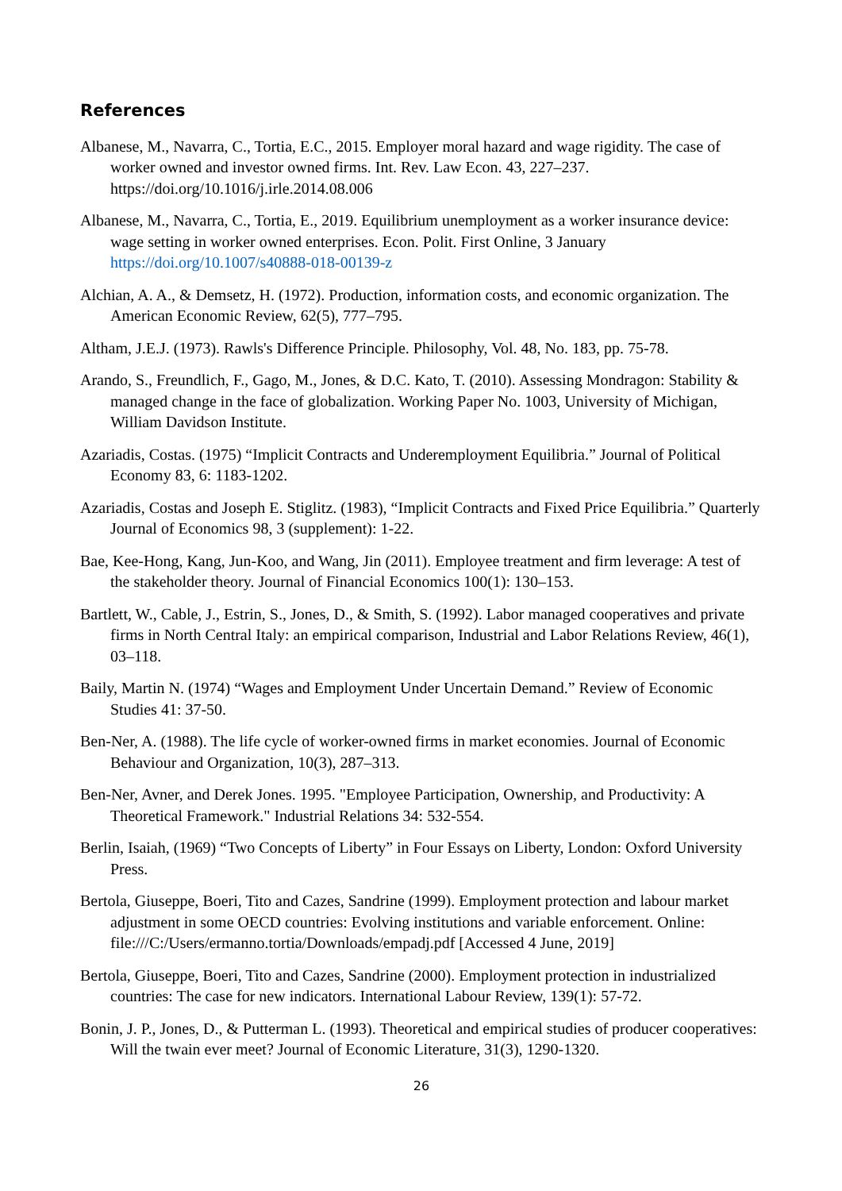References
Albanese, M., Navarra, C., Tortia, E.C., 2015. Employer moral hazard and wage rigidity. The case of worker owned and investor owned firms. Int. Rev. Law Econ. 43, 227–237. https://doi.org/10.1016/j.irle.2014.08.006
Albanese, M., Navarra, C., Tortia, E., 2019. Equilibrium unemployment as a worker insurance device: wage setting in worker owned enterprises. Econ. Polit. First Online, 3 January https://doi.org/10.1007/s40888-018-00139-z
Alchian, A. A., & Demsetz, H. (1972). Production, information costs, and economic organization. The American Economic Review, 62(5), 777–795.
Altham, J.E.J. (1973). Rawls's Difference Principle. Philosophy, Vol. 48, No. 183, pp. 75-78.
Arando, S., Freundlich, F., Gago, M., Jones, & D.C. Kato, T. (2010). Assessing Mondragon: Stability & managed change in the face of globalization. Working Paper No. 1003, University of Michigan, William Davidson Institute.
Azariadis, Costas. (1975) “Implicit Contracts and Underemployment Equilibria.” Journal of Political Economy 83, 6: 1183-1202.
Azariadis, Costas and Joseph E. Stiglitz. (1983), “Implicit Contracts and Fixed Price Equilibria.” Quarterly Journal of Economics 98, 3 (supplement): 1-22.
Bae, Kee-Hong, Kang, Jun-Koo, and Wang, Jin (2011). Employee treatment and firm leverage: A test of the stakeholder theory. Journal of Financial Economics 100(1): 130–153.
Bartlett, W., Cable, J., Estrin, S., Jones, D., & Smith, S. (1992). Labor managed cooperatives and private firms in North Central Italy: an empirical comparison, Industrial and Labor Relations Review, 46(1), 03–118.
Baily, Martin N. (1974) “Wages and Employment Under Uncertain Demand.” Review of Economic Studies 41: 37-50.
Ben-Ner, A. (1988). The life cycle of worker-owned firms in market economies. Journal of Economic Behaviour and Organization, 10(3), 287–313.
Ben-Ner, Avner, and Derek Jones. 1995. "Employee Participation, Ownership, and Productivity: A Theoretical Framework." Industrial Relations 34: 532-554.
Berlin, Isaiah, (1969) “Two Concepts of Liberty” in Four Essays on Liberty, London: Oxford University Press.
Bertola, Giuseppe, Boeri, Tito and Cazes, Sandrine (1999). Employment protection and labour market adjustment in some OECD countries: Evolving institutions and variable enforcement. Online: file:///C:/Users/ermanno.tortia/Downloads/empadj.pdf [Accessed 4 June, 2019]
Bertola, Giuseppe, Boeri, Tito and Cazes, Sandrine (2000). Employment protection in industrialized countries: The case for new indicators. International Labour Review, 139(1): 57-72.
Bonin, J. P., Jones, D., & Putterman L. (1993). Theoretical and empirical studies of producer cooperatives: Will the twain ever meet? Journal of Economic Literature, 31(3), 1290-1320.
26